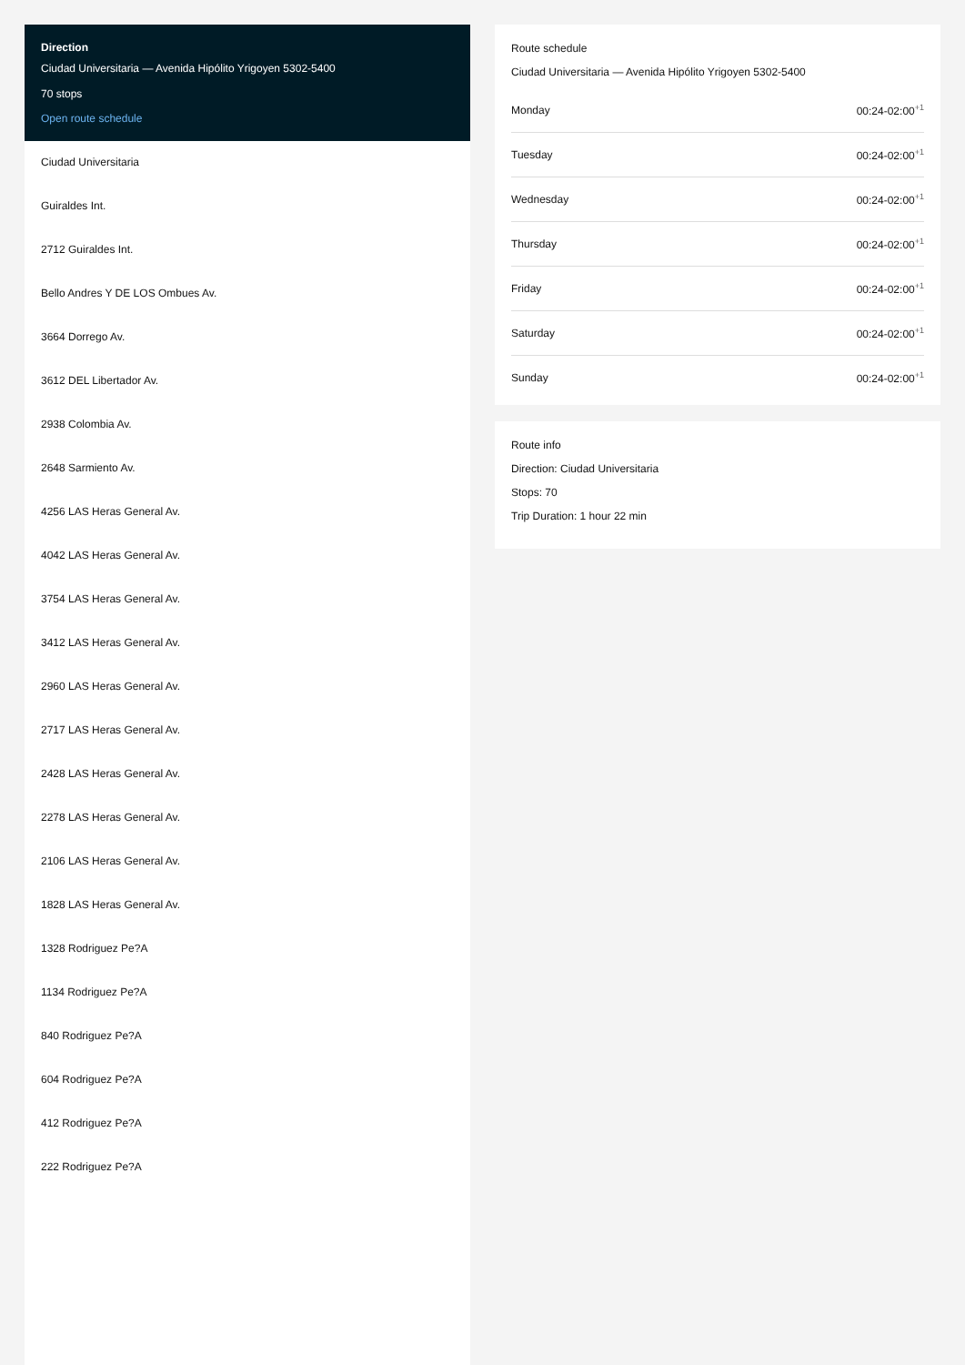Direction
Ciudad Universitaria — Avenida Hipólito Yrigoyen 5302-5400
70 stops
Open route schedule
Ciudad Universitaria
Guiraldes Int.
2712 Guiraldes Int.
Bello Andres Y DE LOS Ombues Av.
3664 Dorrego Av.
3612 DEL Libertador Av.
2938 Colombia Av.
2648 Sarmiento Av.
4256 LAS Heras General Av.
4042 LAS Heras General Av.
3754 LAS Heras General Av.
3412 LAS Heras General Av.
2960 LAS Heras General Av.
2717 LAS Heras General Av.
2428 LAS Heras General Av.
2278 LAS Heras General Av.
2106 LAS Heras General Av.
1828 LAS Heras General Av.
1328 Rodriguez Pe?A
1134 Rodriguez Pe?A
840 Rodriguez Pe?A
604 Rodriguez Pe?A
412 Rodriguez Pe?A
222 Rodriguez Pe?A
Route schedule
Ciudad Universitaria — Avenida Hipólito Yrigoyen 5302-5400
| Monday | 00:24-02:00<sup>+1</sup> |
| Tuesday | 00:24-02:00<sup>+1</sup> |
| Wednesday | 00:24-02:00<sup>+1</sup> |
| Thursday | 00:24-02:00<sup>+1</sup> |
| Friday | 00:24-02:00<sup>+1</sup> |
| Saturday | 00:24-02:00<sup>+1</sup> |
| Sunday | 00:24-02:00<sup>+1</sup> |
Route info
Direction: Ciudad Universitaria
Stops: 70
Trip Duration: 1 hour 22 min